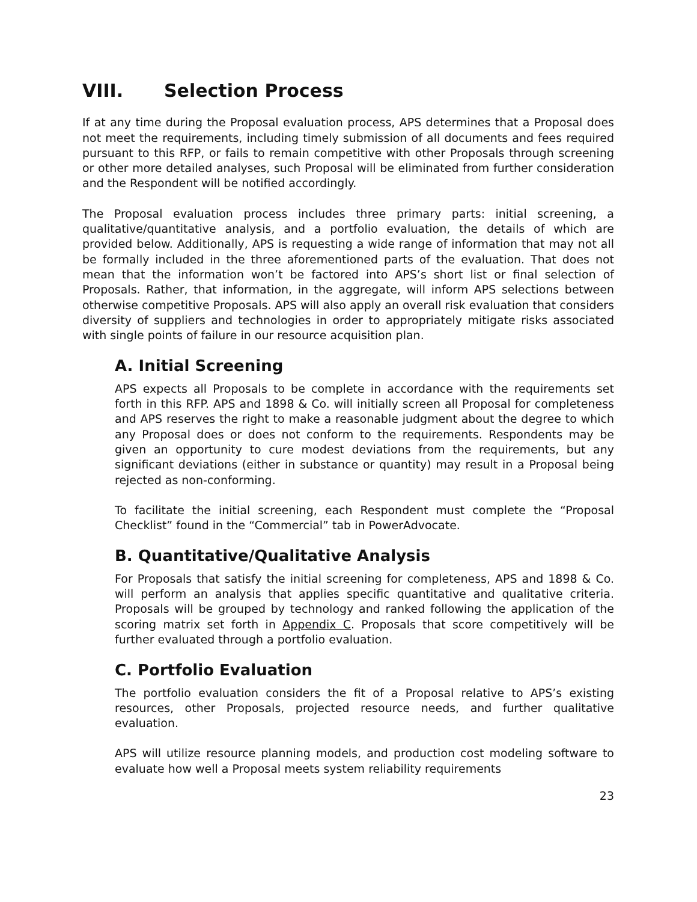VIII. Selection Process
If at any time during the Proposal evaluation process, APS determines that a Proposal does not meet the requirements, including timely submission of all documents and fees required pursuant to this RFP, or fails to remain competitive with other Proposals through screening or other more detailed analyses, such Proposal will be eliminated from further consideration and the Respondent will be notified accordingly.
The Proposal evaluation process includes three primary parts: initial screening, a qualitative/quantitative analysis, and a portfolio evaluation, the details of which are provided below. Additionally, APS is requesting a wide range of information that may not all be formally included in the three aforementioned parts of the evaluation. That does not mean that the information won’t be factored into APS’s short list or final selection of Proposals. Rather, that information, in the aggregate, will inform APS selections between otherwise competitive Proposals. APS will also apply an overall risk evaluation that considers diversity of suppliers and technologies in order to appropriately mitigate risks associated with single points of failure in our resource acquisition plan.
A. Initial Screening
APS expects all Proposals to be complete in accordance with the requirements set forth in this RFP. APS and 1898 & Co. will initially screen all Proposal for completeness and APS reserves the right to make a reasonable judgment about the degree to which any Proposal does or does not conform to the requirements. Respondents may be given an opportunity to cure modest deviations from the requirements, but any significant deviations (either in substance or quantity) may result in a Proposal being rejected as non-conforming.
To facilitate the initial screening, each Respondent must complete the “Proposal Checklist” found in the “Commercial” tab in PowerAdvocate.
B. Quantitative/Qualitative Analysis
For Proposals that satisfy the initial screening for completeness, APS and 1898 & Co. will perform an analysis that applies specific quantitative and qualitative criteria. Proposals will be grouped by technology and ranked following the application of the scoring matrix set forth in Appendix C. Proposals that score competitively will be further evaluated through a portfolio evaluation.
C. Portfolio Evaluation
The portfolio evaluation considers the fit of a Proposal relative to APS’s existing resources, other Proposals, projected resource needs, and further qualitative evaluation.
APS will utilize resource planning models, and production cost modeling software to evaluate how well a Proposal meets system reliability requirements
23